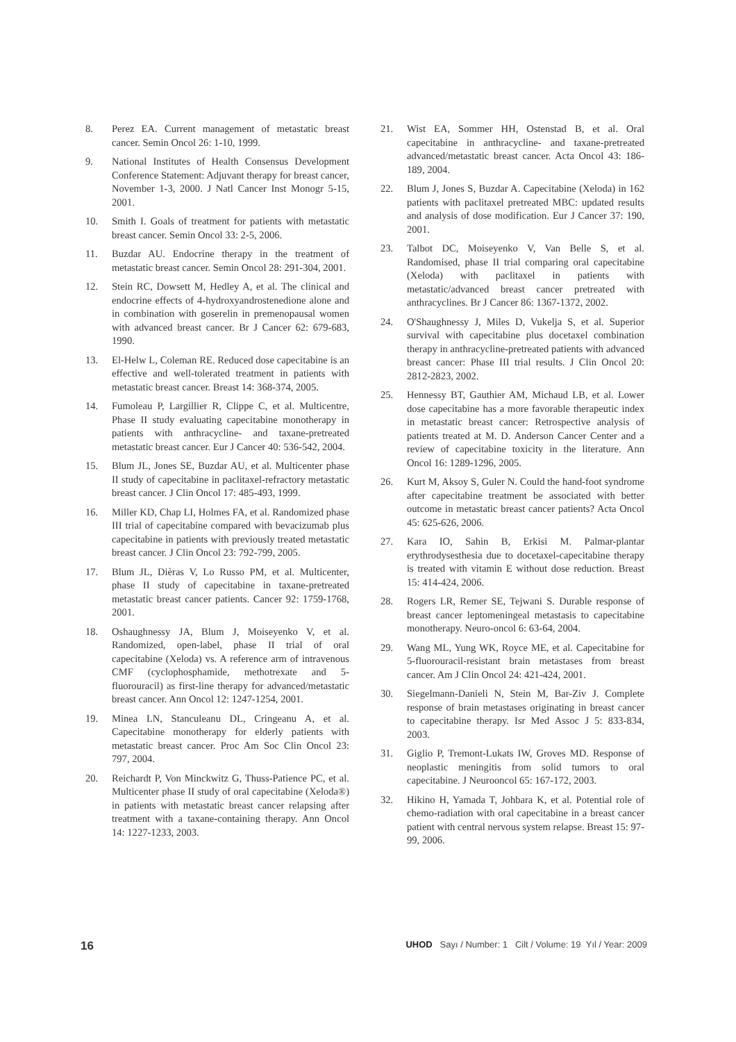8. Perez EA. Current management of metastatic breast cancer. Semin Oncol 26: 1-10, 1999.
9. National Institutes of Health Consensus Development Conference Statement: Adjuvant therapy for breast cancer, November 1-3, 2000. J Natl Cancer Inst Monogr 5-15, 2001.
10. Smith I. Goals of treatment for patients with metastatic breast cancer. Semin Oncol 33: 2-5, 2006.
11. Buzdar AU. Endocrine therapy in the treatment of metastatic breast cancer. Semin Oncol 28: 291-304, 2001.
12. Stein RC, Dowsett M, Hedley A, et al. The clinical and endocrine effects of 4-hydroxyandrostenedione alone and in combination with goserelin in premenopausal women with advanced breast cancer. Br J Cancer 62: 679-683, 1990.
13. El-Helw L, Coleman RE. Reduced dose capecitabine is an effective and well-tolerated treatment in patients with metastatic breast cancer. Breast 14: 368-374, 2005.
14. Fumoleau P, Largillier R, Clippe C, et al. Multicentre, Phase II study evaluating capecitabine monotherapy in patients with anthracycline- and taxane-pretreated metastatic breast cancer. Eur J Cancer 40: 536-542, 2004.
15. Blum JL, Jones SE, Buzdar AU, et al. Multicenter phase II study of capecitabine in paclitaxel-refractory metastatic breast cancer. J Clin Oncol 17: 485-493, 1999.
16. Miller KD, Chap LI, Holmes FA, et al. Randomized phase III trial of capecitabine compared with bevacizumab plus capecitabine in patients with previously treated metastatic breast cancer. J Clin Oncol 23: 792-799, 2005.
17. Blum JL, Dièras V, Lo Russo PM, et al. Multicenter, phase II study of capecitabine in taxane-pretreated metastatic breast cancer patients. Cancer 92: 1759-1768, 2001.
18. Oshaughnessy JA, Blum J, Moiseyenko V, et al. Randomized, open-label, phase II trial of oral capecitabine (Xeloda) vs. A reference arm of intravenous CMF (cyclophosphamide, methotrexate and 5-fluorouracil) as first-line therapy for advanced/metastatic breast cancer. Ann Oncol 12: 1247-1254, 2001.
19. Minea LN, Stanculeanu DL, Cringeanu A, et al. Capecitabine monotherapy for elderly patients with metastatic breast cancer. Proc Am Soc Clin Oncol 23: 797, 2004.
20. Reichardt P, Von Minckwitz G, Thuss-Patience PC, et al. Multicenter phase II study of oral capecitabine (Xeloda®) in patients with metastatic breast cancer relapsing after treatment with a taxane-containing therapy. Ann Oncol 14: 1227-1233, 2003.
21. Wist EA, Sommer HH, Ostenstad B, et al. Oral capecitabine in anthracycline- and taxane-pretreated advanced/metastatic breast cancer. Acta Oncol 43: 186-189, 2004.
22. Blum J, Jones S, Buzdar A. Capecitabine (Xeloda) in 162 patients with paclitaxel pretreated MBC: updated results and analysis of dose modification. Eur J Cancer 37: 190, 2001.
23. Talbot DC, Moiseyenko V, Van Belle S, et al. Randomised, phase II trial comparing oral capecitabine (Xeloda) with paclitaxel in patients with metastatic/advanced breast cancer pretreated with anthracyclines. Br J Cancer 86: 1367-1372, 2002.
24. O'Shaughnessy J, Miles D, Vukelja S, et al. Superior survival with capecitabine plus docetaxel combination therapy in anthracycline-pretreated patients with advanced breast cancer: Phase III trial results. J Clin Oncol 20: 2812-2823, 2002.
25. Hennessy BT, Gauthier AM, Michaud LB, et al. Lower dose capecitabine has a more favorable therapeutic index in metastatic breast cancer: Retrospective analysis of patients treated at M. D. Anderson Cancer Center and a review of capecitabine toxicity in the literature. Ann Oncol 16: 1289-1296, 2005.
26. Kurt M, Aksoy S, Guler N. Could the hand-foot syndrome after capecitabine treatment be associated with better outcome in metastatic breast cancer patients? Acta Oncol 45: 625-626, 2006.
27. Kara IO, Sahin B, Erkisi M. Palmar-plantar erythrodysesthesia due to docetaxel-capecitabine therapy is treated with vitamin E without dose reduction. Breast 15: 414-424, 2006.
28. Rogers LR, Remer SE, Tejwani S. Durable response of breast cancer leptomeningeal metastasis to capecitabine monotherapy. Neuro-oncol 6: 63-64, 2004.
29. Wang ML, Yung WK, Royce ME, et al. Capecitabine for 5-fluorouracil-resistant brain metastases from breast cancer. Am J Clin Oncol 24: 421-424, 2001.
30. Siegelmann-Danieli N, Stein M, Bar-Ziv J. Complete response of brain metastases originating in breast cancer to capecitabine therapy. Isr Med Assoc J 5: 833-834, 2003.
31. Giglio P, Tremont-Lukats IW, Groves MD. Response of neoplastic meningitis from solid tumors to oral capecitabine. J Neurooncol 65: 167-172, 2003.
32. Hikino H, Yamada T, Johbara K, et al. Potential role of chemo-radiation with oral capecitabine in a breast cancer patient with central nervous system relapse. Breast 15: 97-99, 2006.
16 UHOD Sayı / Number: 1 Cilt / Volume: 19 Yıl / Year: 2009